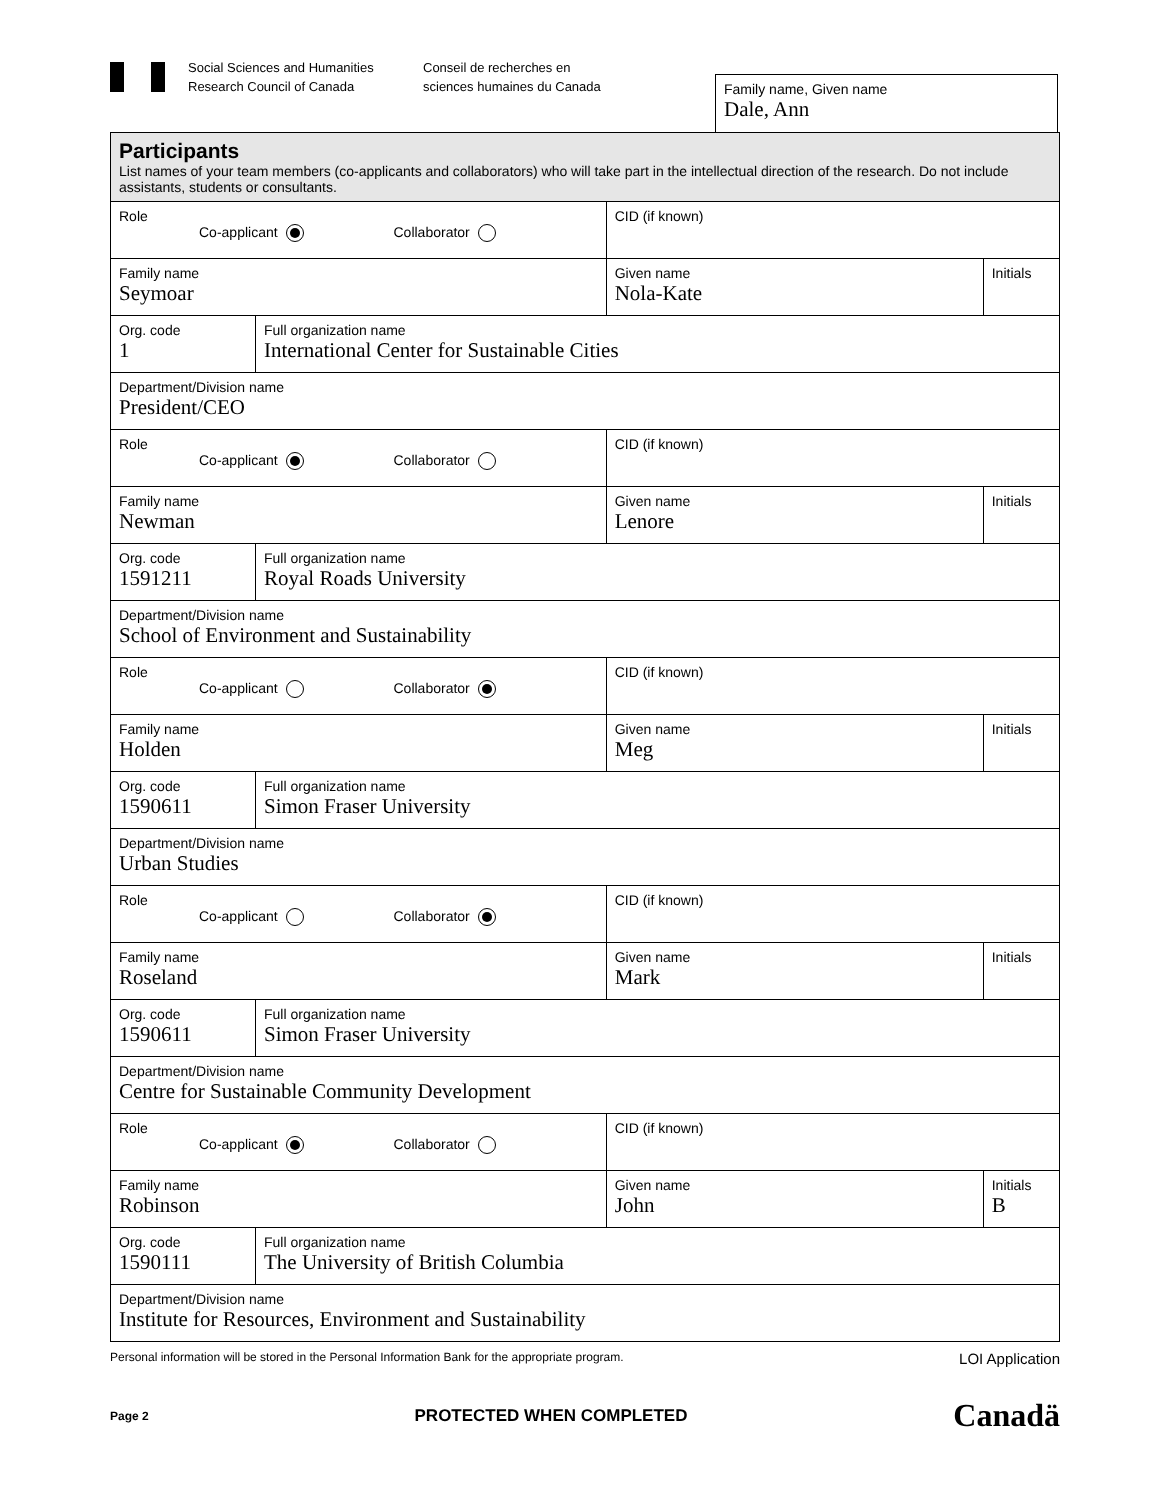Social Sciences and Humanities
Research Council of Canada
Conseil de recherches en
sciences humaines du Canada
Family name, Given name
Dale, Ann
| Participants List names of your team members (co-applicants and collaborators) who will take part in the intellectual direction of the research. Do not include assistants, students or consultants. | | | |
| Role Co-applicant Collaborator | | CID (if known) | |
| Family name Seymoar | | Given name Nola-Kate | Initials |
| Org. code 1 | Full organization name International Center for Sustainable Cities | | |
| Department/Division name President/CEO | | | |
| Role Co-applicant Collaborator | | CID (if known) | |
| Family name Newman | | Given name Lenore | Initials |
| Org. code 1591211 | Full organization name Royal Roads University | | |
| Department/Division name School of Environment and Sustainability | | | |
| Role Co-applicant Collaborator | | CID (if known) | |
| Family name Holden | | Given name Meg | Initials |
| Org. code 1590611 | Full organization name Simon Fraser University | | |
| Department/Division name Urban Studies | | | |
| Role Co-applicant Collaborator | | CID (if known) | |
| Family name Roseland | | Given name Mark | Initials |
| Org. code 1590611 | Full organization name Simon Fraser University | | |
| Department/Division name Centre for Sustainable Community Development | | | |
| Role Co-applicant Collaborator | | CID (if known) | |
| Family name Robinson | | Given name John | Initials B |
| Org. code 1590111 | Full organization name The University of British Columbia | | |
| Department/Division name Institute for Resources, Environment and Sustainability | | | |
Personal information will be stored in the Personal Information Bank for the appropriate program. LOI Application
Page 2 PROTECTED WHEN COMPLETED Canadä